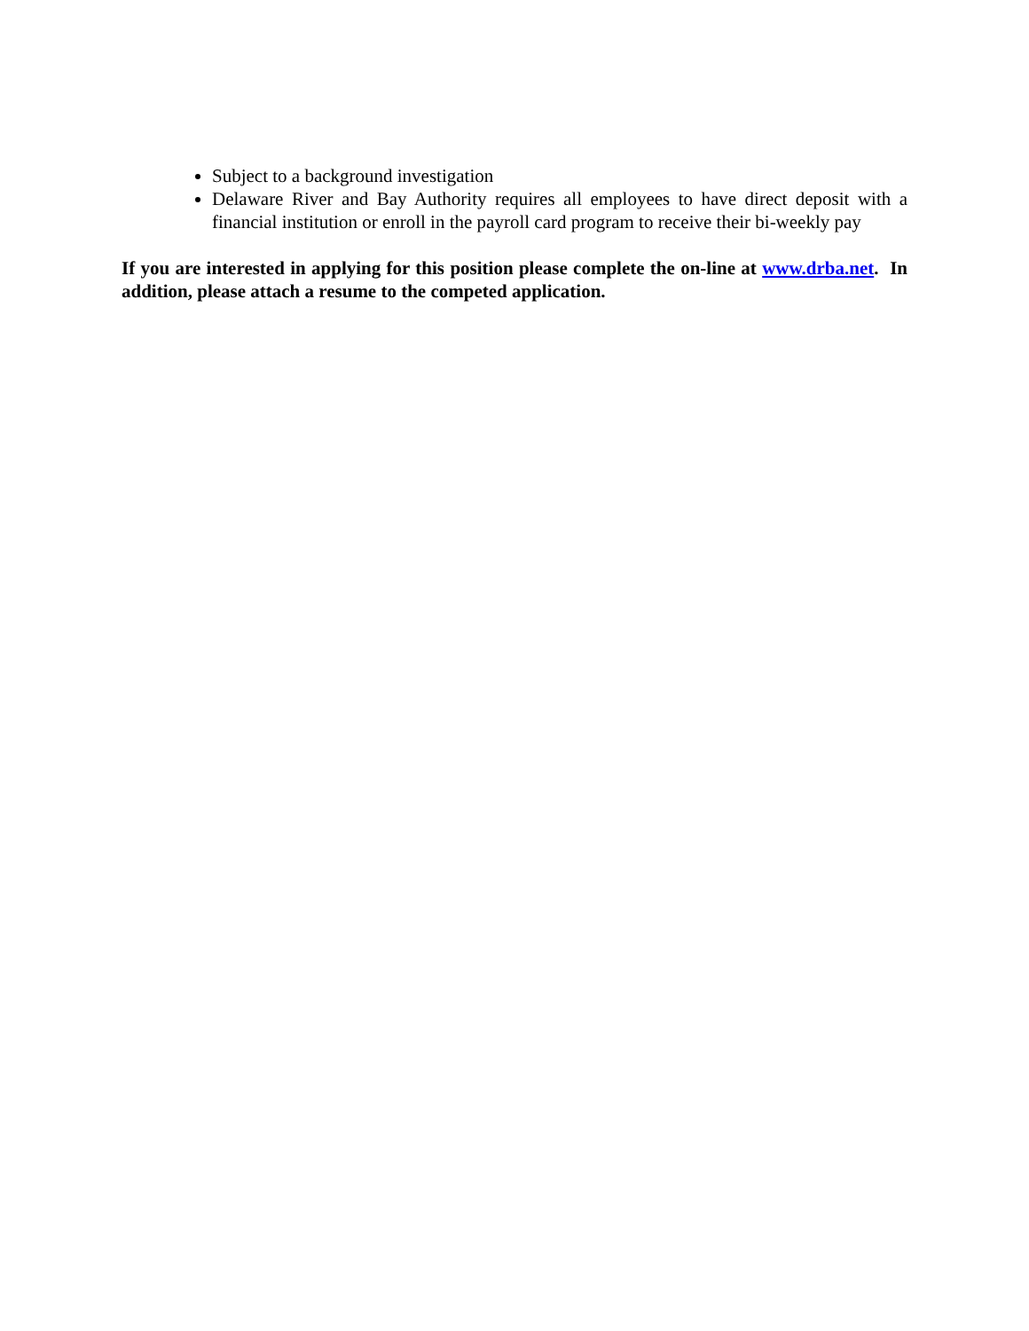Subject to a background investigation
Delaware River and Bay Authority requires all employees to have direct deposit with a financial institution or enroll in the payroll card program to receive their bi-weekly pay
If you are interested in applying for this position please complete the on-line at www.drba.net. In addition, please attach a resume to the competed application.